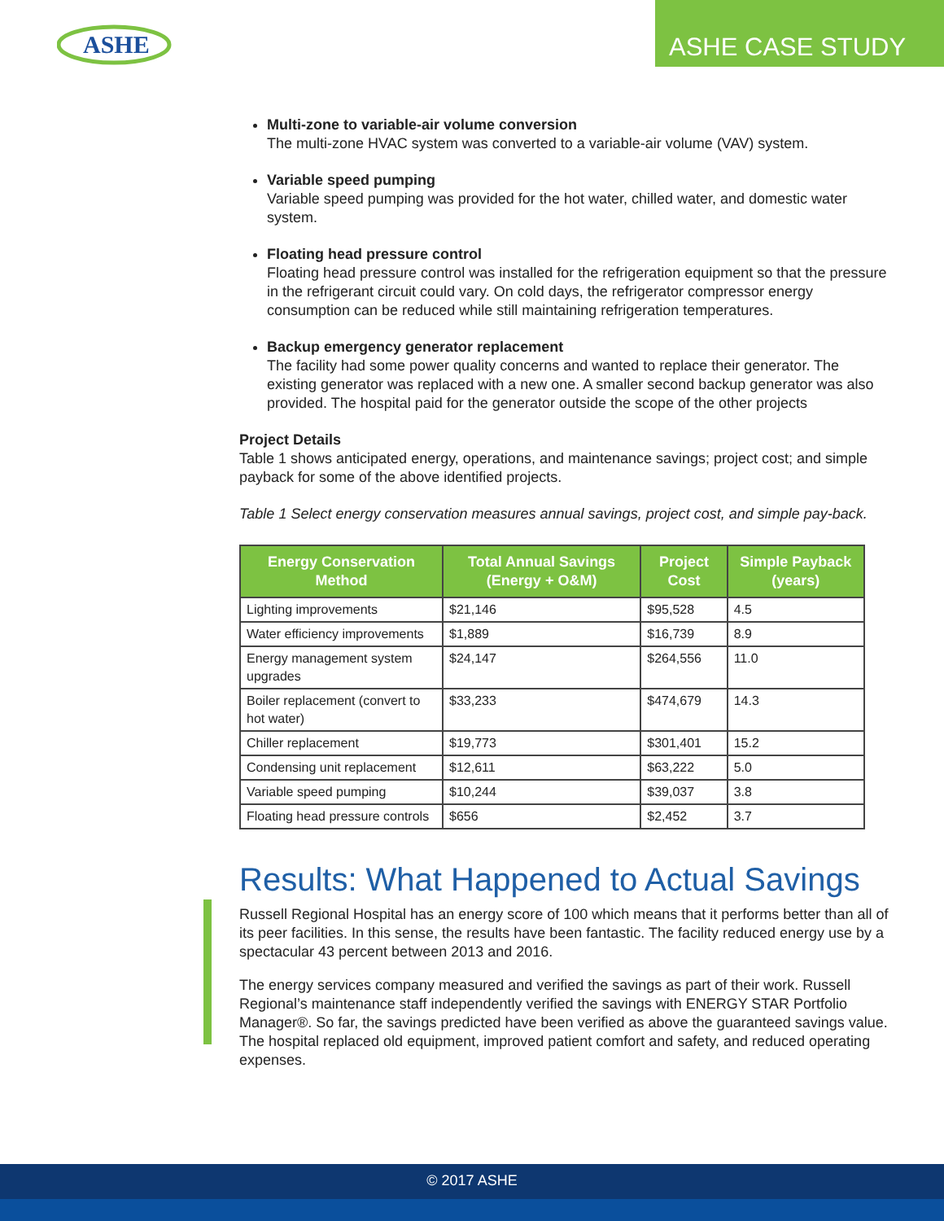ASHE
ASHE CASE STUDY
Multi-zone to variable-air volume conversion
The multi-zone HVAC system was converted to a variable-air volume (VAV) system.
Variable speed pumping
Variable speed pumping was provided for the hot water, chilled water, and domestic water system.
Floating head pressure control
Floating head pressure control was installed for the refrigeration equipment so that the pressure in the refrigerant circuit could vary. On cold days, the refrigerator compressor energy consumption can be reduced while still maintaining refrigeration temperatures.
Backup emergency generator replacement
The facility had some power quality concerns and wanted to replace their generator. The existing generator was replaced with a new one. A smaller second backup generator was also provided. The hospital paid for the generator outside the scope of the other projects
Project Details
Table 1 shows anticipated energy, operations, and maintenance savings; project cost; and simple payback for some of the above identified projects.
Table 1 Select energy conservation measures annual savings, project cost, and simple pay-back.
| Energy Conservation Method | Total Annual Savings (Energy + O&M) | Project Cost | Simple Payback (years) |
| --- | --- | --- | --- |
| Lighting improvements | $21,146 | $95,528 | 4.5 |
| Water efficiency improvements | $1,889 | $16,739 | 8.9 |
| Energy management system upgrades | $24,147 | $264,556 | 11.0 |
| Boiler replacement (convert to hot water) | $33,233 | $474,679 | 14.3 |
| Chiller replacement | $19,773 | $301,401 | 15.2 |
| Condensing unit replacement | $12,611 | $63,222 | 5.0 |
| Variable speed pumping | $10,244 | $39,037 | 3.8 |
| Floating head pressure controls | $656 | $2,452 | 3.7 |
Results: What Happened to Actual Savings
Russell Regional Hospital has an energy score of 100 which means that it performs better than all of its peer facilities. In this sense, the results have been fantastic. The facility reduced energy use by a spectacular 43 percent between 2013 and 2016.
The energy services company measured and verified the savings as part of their work. Russell Regional’s maintenance staff independently verified the savings with ENERGY STAR Portfolio Manager®. So far, the savings predicted have been verified as above the guaranteed savings value. The hospital replaced old equipment, improved patient comfort and safety, and reduced operating expenses.
© 2017 ASHE